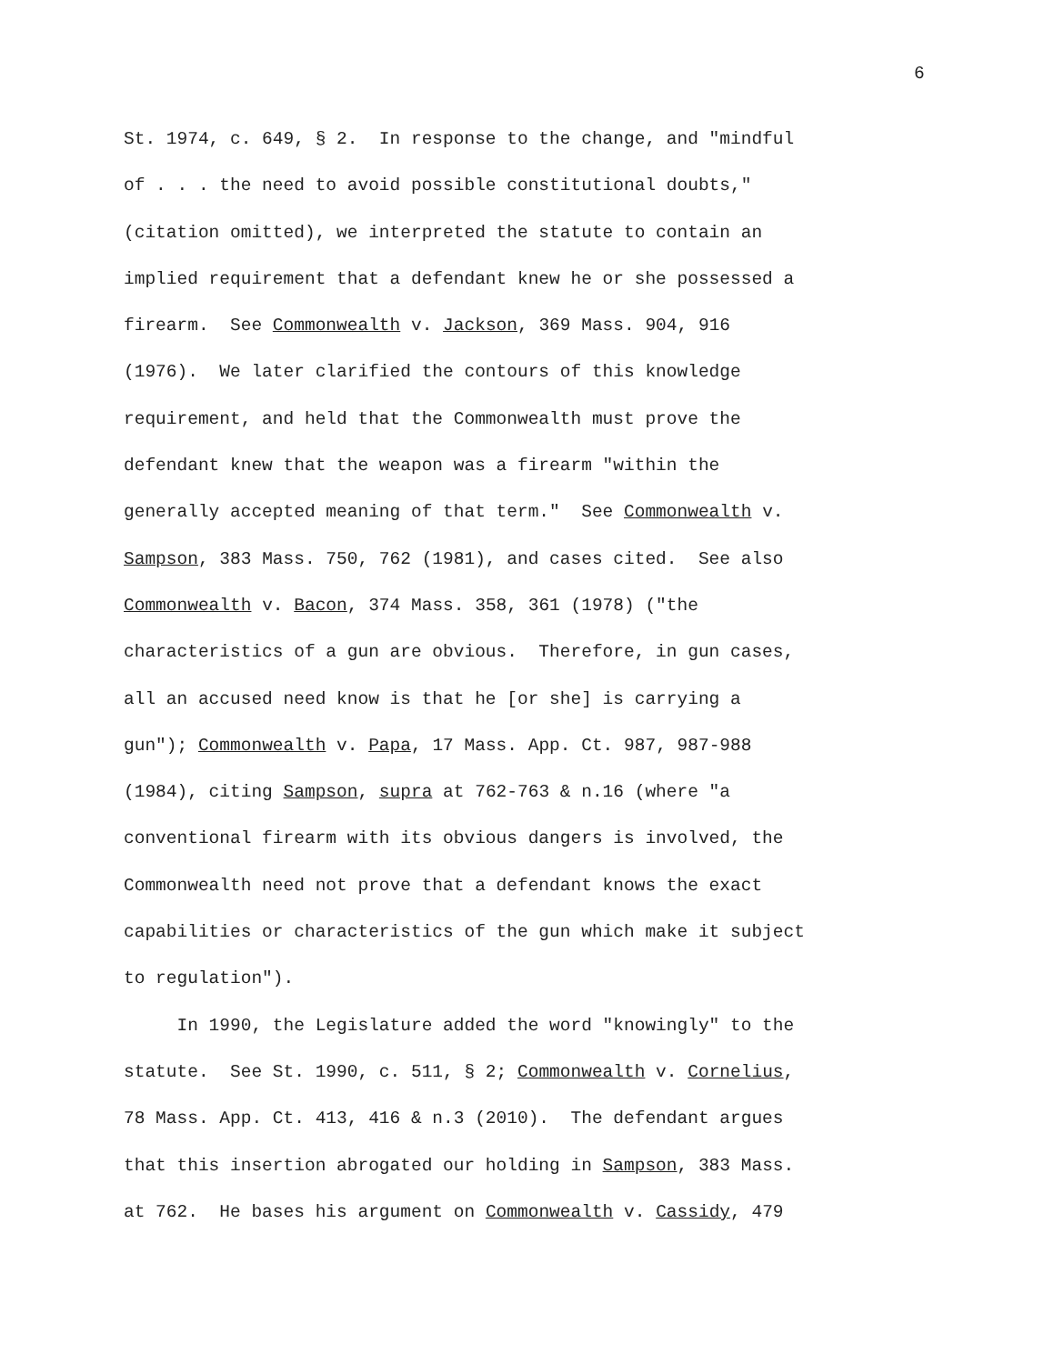6
St. 1974, c. 649, § 2. In response to the change, and "mindful
of . . . the need to avoid possible constitutional doubts,"
(citation omitted), we interpreted the statute to contain an
implied requirement that a defendant knew he or she possessed a
firearm. See Commonwealth v. Jackson, 369 Mass. 904, 916
(1976). We later clarified the contours of this knowledge
requirement, and held that the Commonwealth must prove the
defendant knew that the weapon was a firearm "within the
generally accepted meaning of that term." See Commonwealth v.
Sampson, 383 Mass. 750, 762 (1981), and cases cited. See also
Commonwealth v. Bacon, 374 Mass. 358, 361 (1978) ("the
characteristics of a gun are obvious. Therefore, in gun cases,
all an accused need know is that he [or she] is carrying a
gun"); Commonwealth v. Papa, 17 Mass. App. Ct. 987, 987-988
(1984), citing Sampson, supra at 762-763 & n.16 (where "a
conventional firearm with its obvious dangers is involved, the
Commonwealth need not prove that a defendant knows the exact
capabilities or characteristics of the gun which make it subject
to regulation").
In 1990, the Legislature added the word "knowingly" to the
statute. See St. 1990, c. 511, § 2; Commonwealth v. Cornelius,
78 Mass. App. Ct. 413, 416 & n.3 (2010). The defendant argues
that this insertion abrogated our holding in Sampson, 383 Mass.
at 762. He bases his argument on Commonwealth v. Cassidy, 479